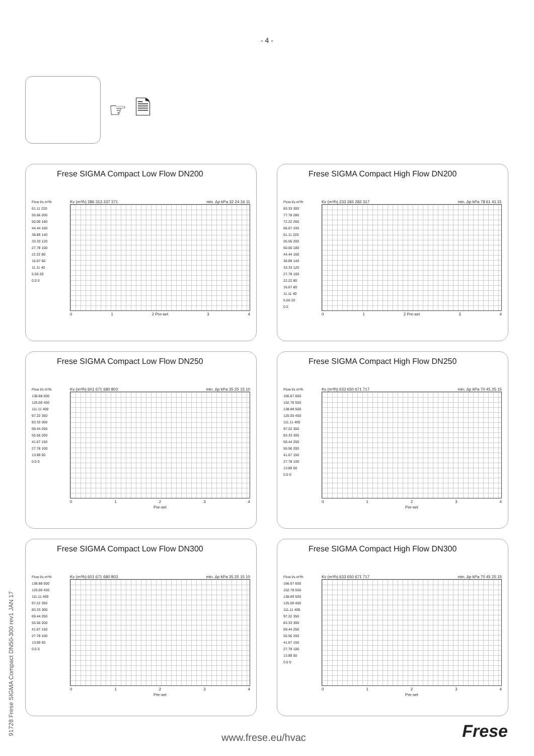- 4 -
☞ 🗎
Frese SIGMA Compact Low Flow DN200
Flow l/s m³/h
61.11 220
55.56 200
50.00 180
44.44 160
38.89 140
33.33 120
27.78 100
22.22 80
16.67 60
11.11 40
5.56 20
0.0 0
Kv (m³/h) 286 313 337 371 min. Δp kPa 32 24 16 11
01 2 Pre-set 34
Frese SIGMA Compact High Flow DN200
Flow l/s m³/h
83.33 300
77.78 280
72.22 260
66.67 240
61.11 220
55.56 200
50.00 180
44.44 160
38.89 140
33.33 120
27.78 100
22.22 80
16.67 60
11.11 40
5.56 20
0 0
Kv (m³/h) 233 265 282 317 min. Δp kPa 78 61 41 31
01 2 Pre-set 34
Frese SIGMA Compact Low Flow DN250
Flow l/s m³/h
138.88 500
125.00 450
111.11 400
97.22 350
83.33 300
69.44 250
55.56 200
41.67 150
27.78 100
13.89 50
0.0 0
Kv (m³/h) 601 671 680 803 min. Δp kPa 35 25 15 10
01234
Pre-set
Frese SIGMA Compact High Flow DN250
Flow l/s m³/h
166.67 600
152.78 550
138.89 500
125.00 450
111.11 400
97.22 350
83.33 300
69.44 250
55.56 200
41.67 150
27.78 100
13.89 50
0.0 0
Kv (m³/h) 633 650 671 717 min. Δp kPa 70 45 25 15
01234
Pre-set
Frese SIGMA Compact Low Flow DN300
Flow l/s m³/h
138.88 500
125.00 450
111.11 400
97.22 350
83.33 300
69.44 250
55.56 200
41.67 150
27.78 100
13.89 50
0.0 0
Kv (m³/h) 601 671 680 803 min. Δp kPa 35 25 15 10
01234
Pre-set
Frese SIGMA Compact High Flow DN300
Flow l/s m³/h
166.67 600
152.78 550
138.89 500
125.00 450
111.11 400
97.22 350
83.33 300
69.44 250
55.56 200
41.67 150
27.78 100
13.89 50
0.0 0
Kv (m³/h) 633 650 671 717 min. Δp kPa 70 45 25 15
01234
Pre-set
91728 Frese SIGMA Compact DN50-300 rev1 JAN 17
www.frese.eu/hvac Frese